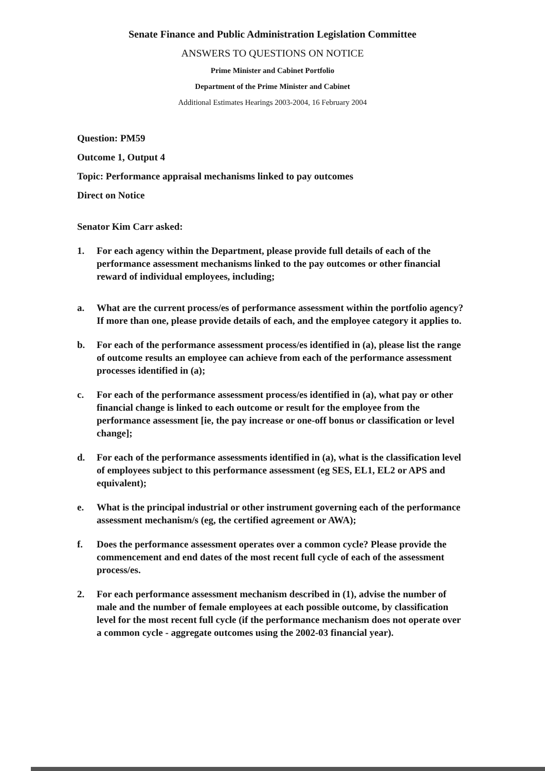Senate Finance and Public Administration Legislation Committee
ANSWERS TO QUESTIONS ON NOTICE
Prime Minister and Cabinet Portfolio
Department of the Prime Minister and Cabinet
Additional Estimates Hearings 2003-2004, 16 February 2004
Question: PM59
Outcome 1, Output 4
Topic: Performance appraisal mechanisms linked to pay outcomes
Direct on Notice
Senator Kim Carr asked:
1. For each agency within the Department, please provide full details of each of the performance assessment mechanisms linked to the pay outcomes or other financial reward of individual employees, including;
a. What are the current process/es of performance assessment within the portfolio agency? If more than one, please provide details of each, and the employee category it applies to.
b. For each of the performance assessment process/es identified in (a), please list the range of outcome results an employee can achieve from each of the performance assessment processes identified in (a);
c. For each of the performance assessment process/es identified in (a), what pay or other financial change is linked to each outcome or result for the employee from the performance assessment [ie, the pay increase or one-off bonus or classification or level change];
d. For each of the performance assessments identified in (a), what is the classification level of employees subject to this performance assessment (eg SES, EL1, EL2 or APS and equivalent);
e. What is the principal industrial or other instrument governing each of the performance assessment mechanism/s (eg, the certified agreement or AWA);
f. Does the performance assessment operates over a common cycle? Please provide the commencement and end dates of the most recent full cycle of each of the assessment process/es.
2. For each performance assessment mechanism described in (1), advise the number of male and the number of female employees at each possible outcome, by classification level for the most recent full cycle (if the performance mechanism does not operate over a common cycle - aggregate outcomes using the 2002-03 financial year).